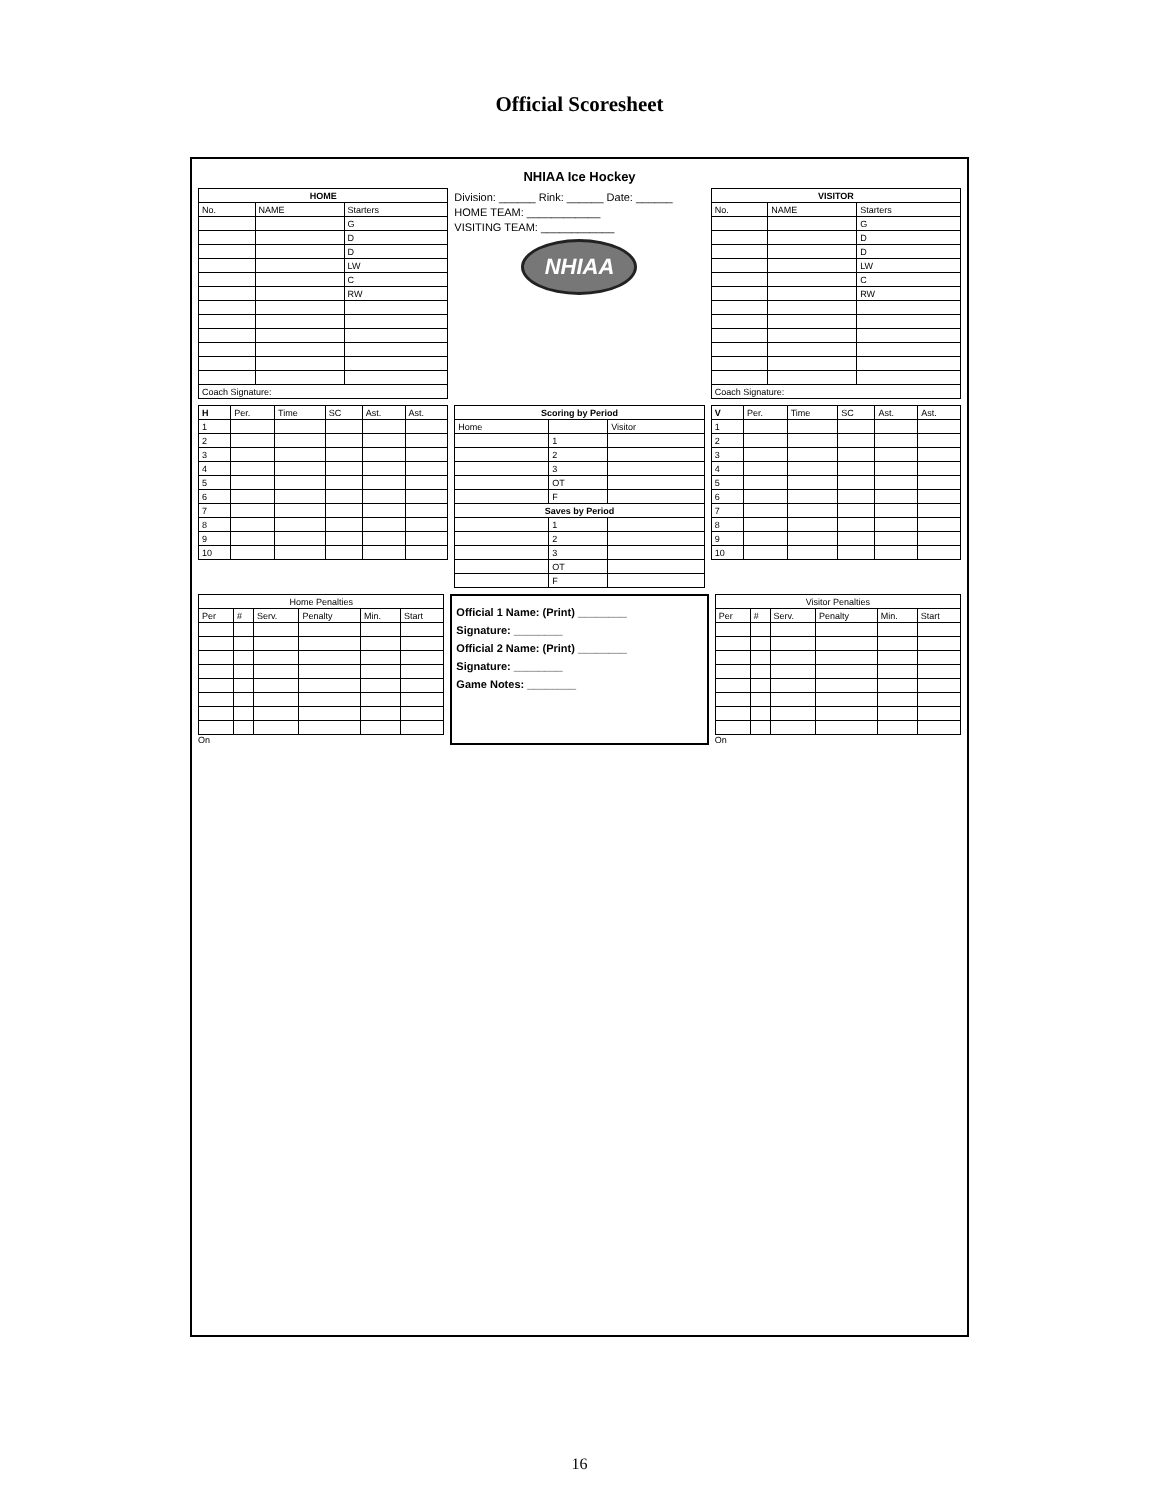Official Scoresheet
NHIAA Ice Hockey
| HOME | | |
| --- | --- | --- |
| No. | NAME | Starters |
| | | G |
| | | D |
| | | D |
| | | LW |
| | | C |
| | | RW |
| Coach Signature: | | |
Division: ______ Rink: ______ Date: ______
HOME TEAM: ____________
VISITING TEAM: ____________
NHIAA
| VISITOR | | |
| --- | --- | --- |
| No. | NAME | Starters |
| | | G |
| | | D |
| | | D |
| | | LW |
| | | C |
| | | RW |
| Coach Signature: | | |
| H | Per. | Time | SC | Ast. | Ast. |
| --- | --- | --- | --- | --- | --- |
| 1 | | | | | |
| 2 | | | | | |
| 3 | | | | | |
| 4 | | | | | |
| 5 | | | | | |
| 6 | | | | | |
| 7 | | | | | |
| 8 | | | | | |
| 9 | | | | | |
| 10 | | | | | |
| Scoring by Period | | |
| --- | --- | --- |
| Home | | Visitor |
| | 1 | |
| | 2 | |
| | 3 | |
| | OT | |
| | F | |
| Saves by Period | | |
| | 1 | |
| | 2 | |
| | 3 | |
| | OT | |
| | F | |
| V | Per. | Time | SC | Ast. | Ast. |
| --- | --- | --- | --- | --- | --- |
| 1 | | | | | |
| 2 | | | | | |
| 3 | | | | | |
| 4 | | | | | |
| 5 | | | | | |
| 6 | | | | | |
| 7 | | | | | |
| 8 | | | | | |
| 9 | | | | | |
| 10 | | | | | |
| Home Penalties | | | | | |
| --- | --- | --- | --- | --- | --- |
| Per | # | Serv. | Penalty | Min. | Start |
On
Official 1 Name: (Print) ________
Signature: ________
Official 2 Name: (Print) ________
Signature: ________
Game Notes: ________
| Visitor Penalties | | | | | |
| --- | --- | --- | --- | --- | --- |
| Per | # | Serv. | Penalty | Min. | Start |
On
16